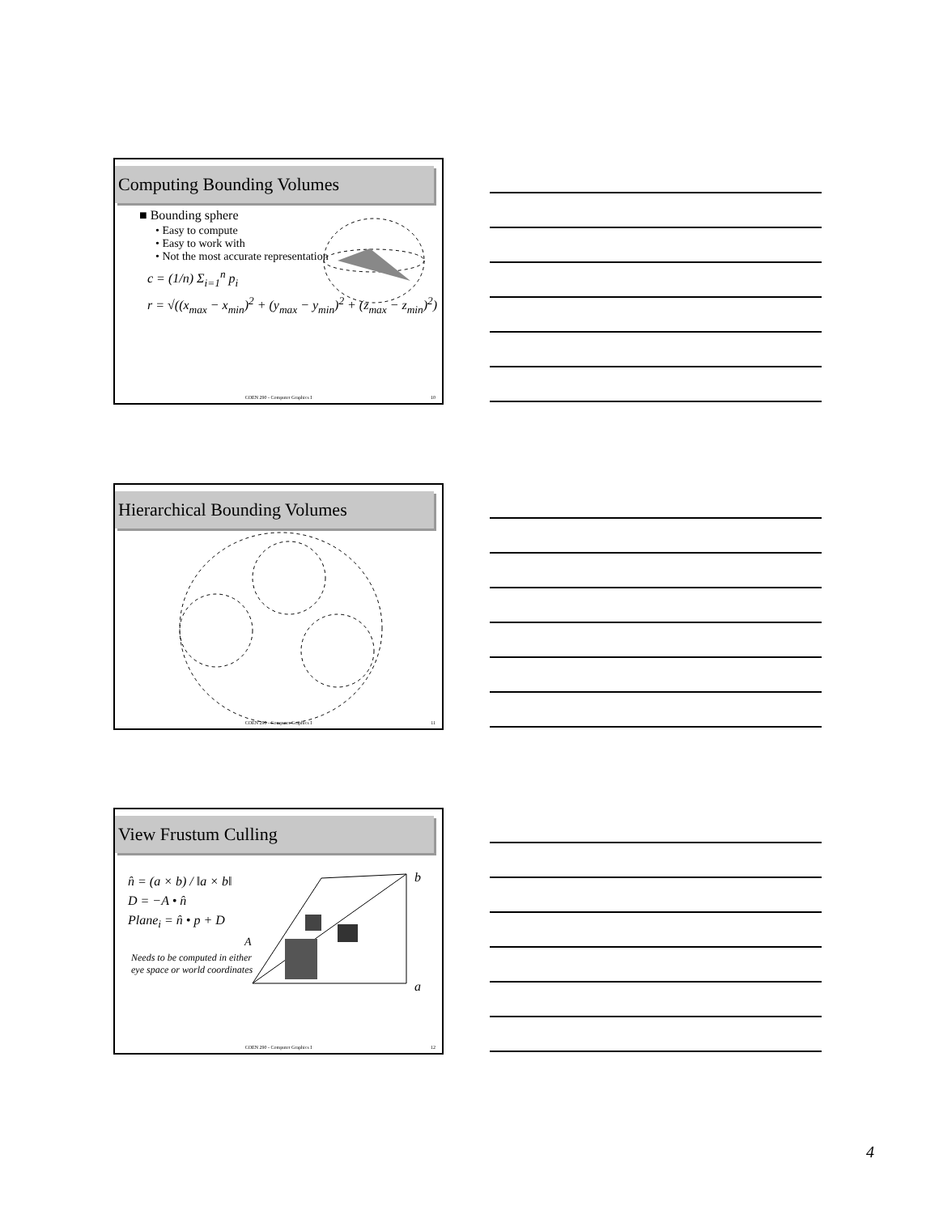Computing Bounding Volumes
■ Bounding sphere
• Easy to compute
• Easy to work with
• Not the most accurate representation
c = (1/n) Σ<sub>i=1</sub><sup>n</sup> p<sub>i</sub>
r = √((x<sub>max</sub> − x<sub>min</sub>)<sup>2</sup> + (y<sub>max</sub> − y<sub>min</sub>)<sup>2</sup> + (z<sub>max</sub> − z<sub>min</sub>)<sup>2</sup>)
COEN 290 - Computer Graphics I 10
Hierarchical Bounding Volumes
COEN 290 - Computer Graphics I 11
View Frustum Culling
n̂ = (a × b) / ‖a × b‖
D = −A • n̂
Plane<sub>i</sub> = n̂ • p + D
A
b
a
Needs to be computed in either
eye space or world coordinates
COEN 290 - Computer Graphics I 12
4